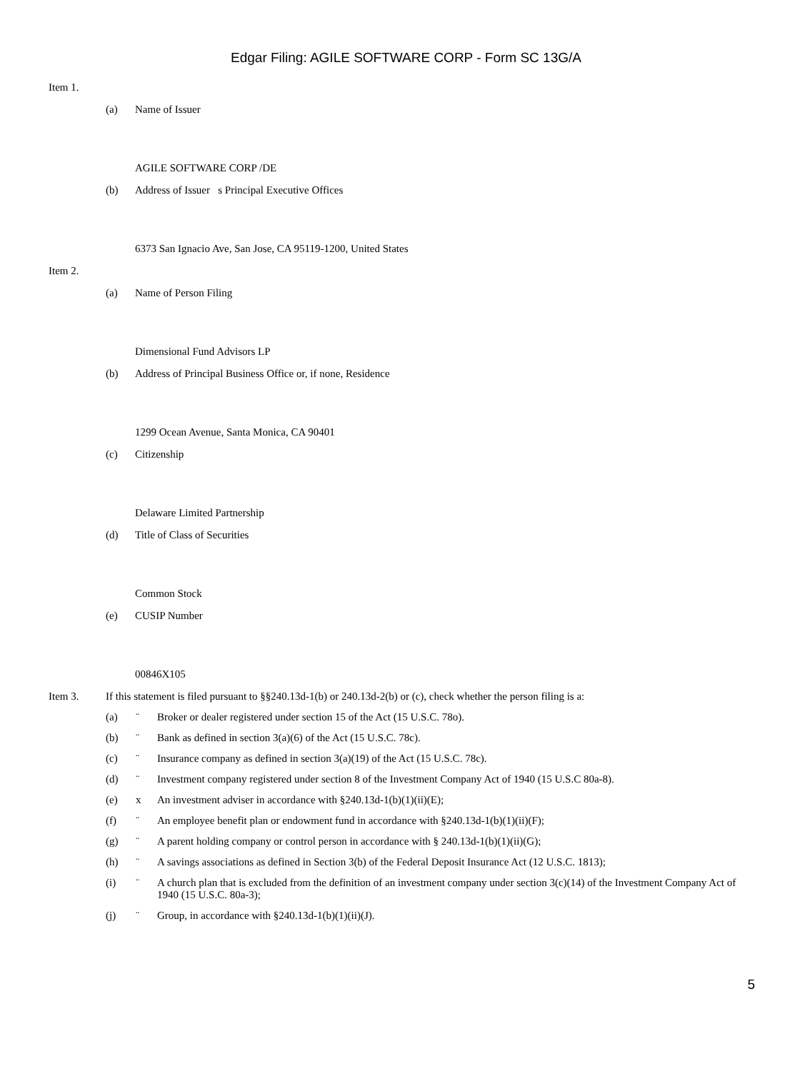Edgar Filing: AGILE SOFTWARE CORP - Form SC 13G/A
Item 1.
(a) Name of Issuer
AGILE SOFTWARE CORP /DE
(b) Address of Issuer s Principal Executive Offices
6373 San Ignacio Ave, San Jose, CA 95119-1200, United States
Item 2.
(a) Name of Person Filing
Dimensional Fund Advisors LP
(b) Address of Principal Business Office or, if none, Residence
1299 Ocean Avenue, Santa Monica, CA 90401
(c) Citizenship
Delaware Limited Partnership
(d) Title of Class of Securities
Common Stock
(e) CUSIP Number
00846X105
Item 3. If this statement is filed pursuant to §§240.13d-1(b) or 240.13d-2(b) or (c), check whether the person filing is a:
(a) ¨ Broker or dealer registered under section 15 of the Act (15 U.S.C. 78o).
(b) ¨ Bank as defined in section 3(a)(6) of the Act (15 U.S.C. 78c).
(c) ¨ Insurance company as defined in section 3(a)(19) of the Act (15 U.S.C. 78c).
(d) ¨ Investment company registered under section 8 of the Investment Company Act of 1940 (15 U.S.C 80a-8).
(e) x An investment adviser in accordance with §240.13d-1(b)(1)(ii)(E);
(f) ¨ An employee benefit plan or endowment fund in accordance with §240.13d-1(b)(1)(ii)(F);
(g) ¨ A parent holding company or control person in accordance with § 240.13d-1(b)(1)(ii)(G);
(h) ¨ A savings associations as defined in Section 3(b) of the Federal Deposit Insurance Act (12 U.S.C. 1813);
(i) ¨ A church plan that is excluded from the definition of an investment company under section 3(c)(14) of the Investment Company Act of 1940 (15 U.S.C. 80a-3);
(j) ¨ Group, in accordance with §240.13d-1(b)(1)(ii)(J).
5